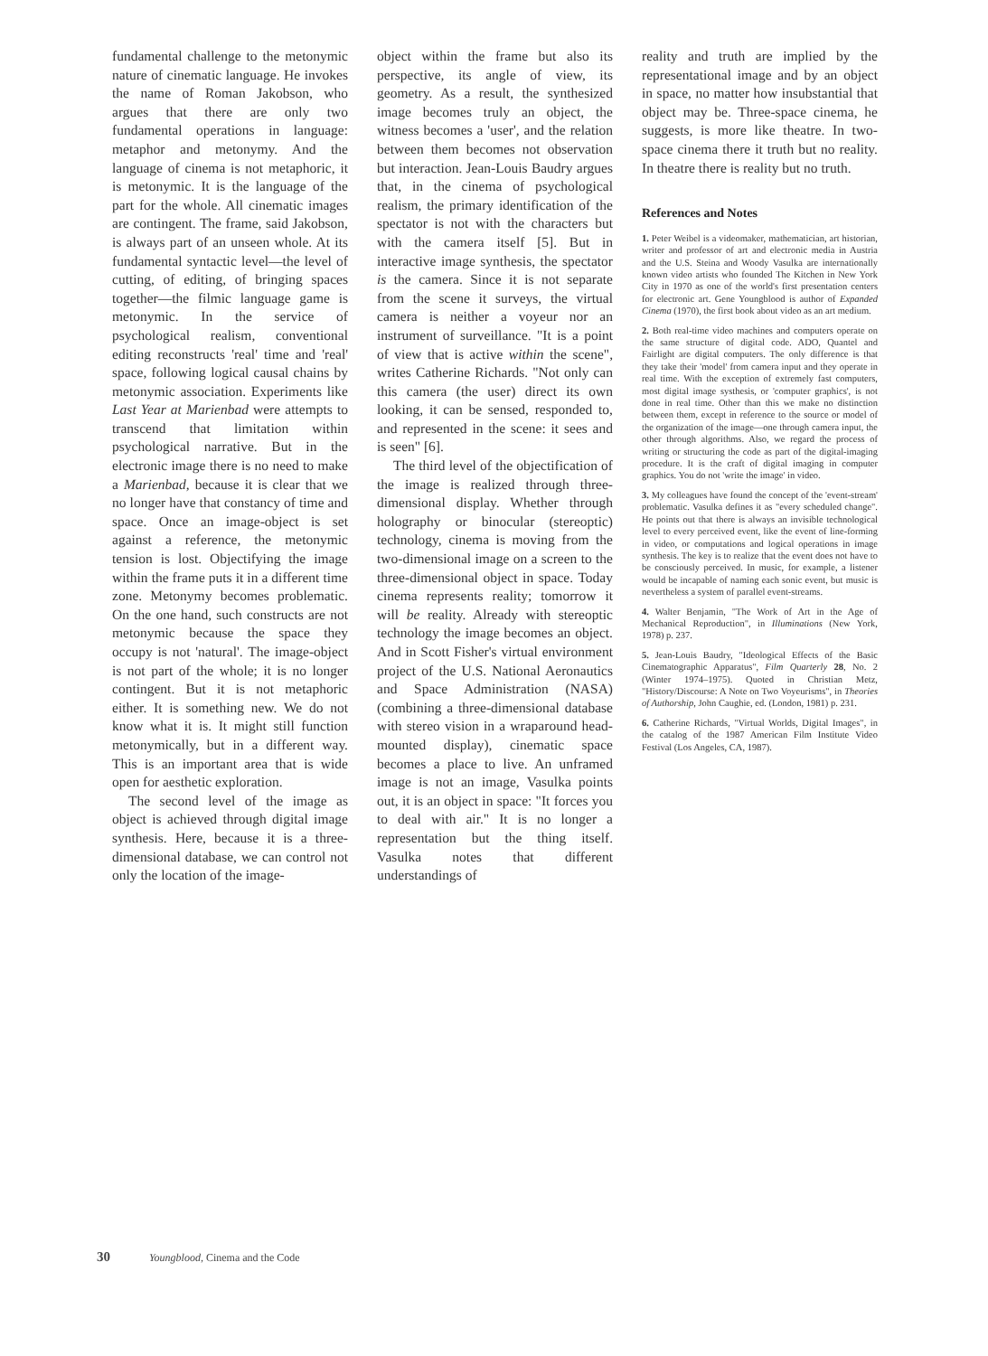fundamental challenge to the metonymic nature of cinematic language. He invokes the name of Roman Jakobson, who argues that there are only two fundamental operations in language: metaphor and metonymy. And the language of cinema is not metaphoric, it is metonymic. It is the language of the part for the whole. All cinematic images are contingent. The frame, said Jakobson, is always part of an unseen whole. At its fundamental syntactic level—the level of cutting, of editing, of bringing spaces together—the filmic language game is metonymic. In the service of psychological realism, conventional editing reconstructs 'real' time and 'real' space, following logical causal chains by metonymic association. Experiments like Last Year at Marienbad were attempts to transcend that limitation within psychological narrative. But in the electronic image there is no need to make a Marienbad, because it is clear that we no longer have that constancy of time and space. Once an image-object is set against a reference, the metonymic tension is lost. Objectifying the image within the frame puts it in a different time zone. Metonymy becomes problematic. On the one hand, such constructs are not metonymic because the space they occupy is not 'natural'. The image-object is not part of the whole; it is no longer contingent. But it is not metaphoric either. It is something new. We do not know what it is. It might still function metonymically, but in a different way. This is an important area that is wide open for aesthetic exploration.
The second level of the image as object is achieved through digital image synthesis. Here, because it is a three-dimensional database, we can control not only the location of the image-
object within the frame but also its perspective, its angle of view, its geometry. As a result, the synthesized image becomes truly an object, the witness becomes a 'user', and the relation between them becomes not observation but interaction. Jean-Louis Baudry argues that, in the cinema of psychological realism, the primary identification of the spectator is not with the characters but with the camera itself [5]. But in interactive image synthesis, the spectator is the camera. Since it is not separate from the scene it surveys, the virtual camera is neither a voyeur nor an instrument of surveillance. "It is a point of view that is active within the scene", writes Catherine Richards. "Not only can this camera (the user) direct its own looking, it can be sensed, responded to, and represented in the scene: it sees and is seen" [6].
The third level of the objectification of the image is realized through three-dimensional display. Whether through holography or binocular (stereoptic) technology, cinema is moving from the two-dimensional image on a screen to the three-dimensional object in space. Today cinema represents reality; tomorrow it will be reality. Already with stereoptic technology the image becomes an object. And in Scott Fisher's virtual environment project of the U.S. National Aeronautics and Space Administration (NASA) (combining a three-dimensional database with stereo vision in a wraparound head-mounted display), cinematic space becomes a place to live. An unframed image is not an image, Vasulka points out, it is an object in space: "It forces you to deal with air." It is no longer a representation but the thing itself. Vasulka notes that different understandings of
reality and truth are implied by the representational image and by an object in space, no matter how insubstantial that object may be. Three-space cinema, he suggests, is more like theatre. In two-space cinema there it truth but no reality. In theatre there is reality but no truth.
References and Notes
1. Peter Weibel is a videomaker, mathematician, art historian, writer and professor of art and electronic media in Austria and the U.S. Steina and Woody Vasulka are internationally known video artists who founded The Kitchen in New York City in 1970 as one of the world's first presentation centers for electronic art. Gene Youngblood is author of Expanded Cinema (1970), the first book about video as an art medium.
2. Both real-time video machines and computers operate on the same structure of digital code. ADO, Quantel and Fairlight are digital computers. The only difference is that they take their 'model' from camera input and they operate in real time. With the exception of extremely fast computers, most digital image systhesis, or 'computer graphics', is not done in real time. Other than this we make no distinction between them, except in reference to the source or model of the organization of the image—one through camera input, the other through algorithms. Also, we regard the process of writing or structuring the code as part of the digital-imaging procedure. It is the craft of digital imaging in computer graphics. You do not 'write the image' in video.
3. My colleagues have found the concept of the 'event-stream' problematic. Vasulka defines it as "every scheduled change". He points out that there is always an invisible technological level to every perceived event, like the event of line-forming in video, or computations and logical operations in image synthesis. The key is to realize that the event does not have to be consciously perceived. In music, for example, a listener would be incapable of naming each sonic event, but music is nevertheless a system of parallel event-streams.
4. Walter Benjamin, "The Work of Art in the Age of Mechanical Reproduction", in Illuminations (New York, 1978) p. 237.
5. Jean-Louis Baudry, "Ideological Effects of the Basic Cinematographic Apparatus", Film Quarterly 28, No. 2 (Winter 1974–1975). Quoted in Christian Metz, "History/Discourse: A Note on Two Voyeurisms", in Theories of Authorship, John Caughie, ed. (London, 1981) p. 231.
6. Catherine Richards, "Virtual Worlds, Digital Images", in the catalog of the 1987 American Film Institute Video Festival (Los Angeles, CA, 1987).
30 Youngblood, Cinema and the Code